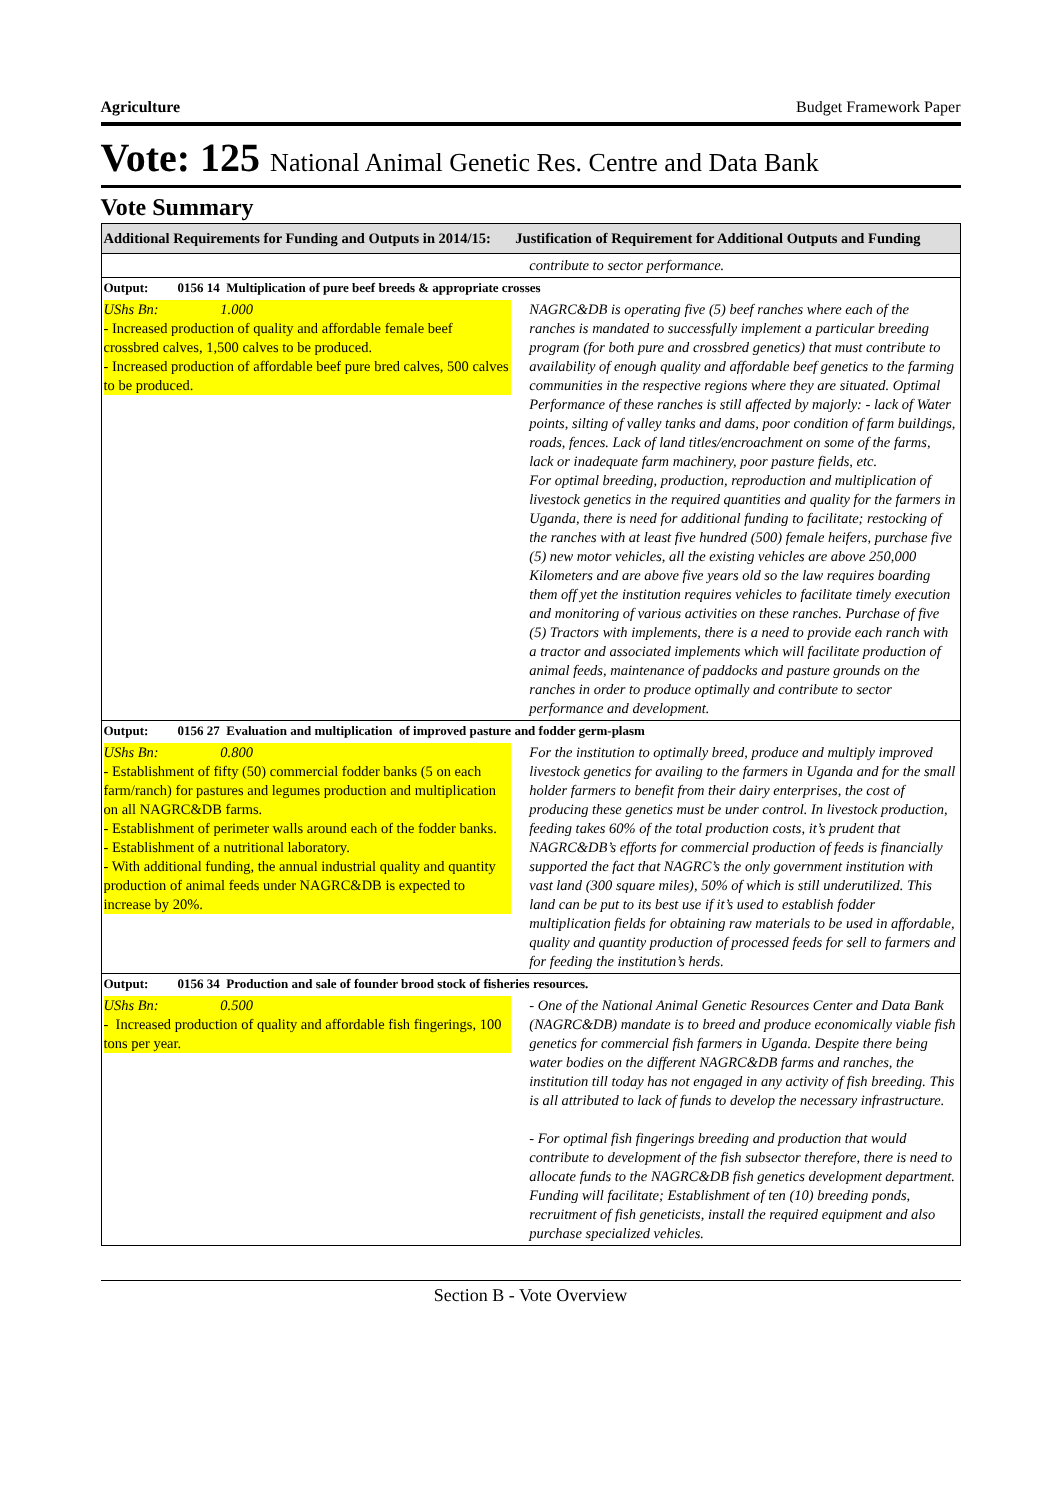Agriculture Budget Framework Paper
Vote: 125 National Animal Genetic Res. Centre and Data Bank
Vote Summary
| Additional Requirements for Funding and Outputs in 2014/15: | Justification of Requirement for Additional Outputs and Funding |
| --- | --- |
| | contribute to sector performance. |
| Output: 0156 14 Multiplication of pure beef breeds & appropriate crosses | |
| UShs Bn: 1.000 - Increased production of quality and affordable female beef crossbred calves, 1,500 calves to be produced. - Increased production of affordable beef pure bred calves, 500 calves to be produced. | NAGRC&DB is operating five (5) beef ranches where each of the ranches is mandated to successfully implement a particular breeding program (for both pure and crossbred genetics) that must contribute to availability of enough quality and affordable beef genetics to the farming communities in the respective regions where they are situated. Optimal Performance of these ranches is still affected by majorly: - lack of Water points, silting of valley tanks and dams, poor condition of farm buildings, roads, fences. Lack of land titles/encroachment on some of the farms, lack or inadequate farm machinery, poor pasture fields, etc. For optimal breeding, production, reproduction and multiplication of livestock genetics in the required quantities and quality for the farmers in Uganda, there is need for additional funding to facilitate; restocking of the ranches with at least five hundred (500) female heifers, purchase five (5) new motor vehicles, all the existing vehicles are above 250,000 Kilometers and are above five years old so the law requires boarding them off yet the institution requires vehicles to facilitate timely execution and monitoring of various activities on these ranches. Purchase of five (5) Tractors with implements, there is a need to provide each ranch with a tractor and associated implements which will facilitate production of animal feeds, maintenance of paddocks and pasture grounds on the ranches in order to produce optimally and contribute to sector performance and development. |
| Output: 0156 27 Evaluation and multiplication of improved pasture and fodder germ-plasm | |
| UShs Bn: 0.800 - Establishment of fifty (50) commercial fodder banks (5 on each farm/ranch) for pastures and legumes production and multiplication on all NAGRC&DB farms. - Establishment of perimeter walls around each of the fodder banks. - Establishment of a nutritional laboratory. - With additional funding, the annual industrial quality and quantity production of animal feeds under NAGRC&DB is expected to increase by 20%. | For the institution to optimally breed, produce and multiply improved livestock genetics for availing to the farmers in Uganda and for the small holder farmers to benefit from their dairy enterprises, the cost of producing these genetics must be under control. In livestock production, feeding takes 60% of the total production costs, it’s prudent that NAGRC&DB’s efforts for commercial production of feeds is financially supported the fact that NAGRC’s the only government institution with vast land (300 square miles), 50% of which is still underutilized. This land can be put to its best use if it’s used to establish fodder multiplication fields for obtaining raw materials to be used in affordable, quality and quantity production of processed feeds for sell to farmers and for feeding the institution’s herds. |
| Output: 0156 34 Production and sale of founder brood stock of fisheries resources. | |
| UShs Bn: 0.500 - Increased production of quality and affordable fish fingerings, 100 tons per year. | - One of the National Animal Genetic Resources Center and Data Bank (NAGRC&DB) mandate is to breed and produce economically viable fish genetics for commercial fish farmers in Uganda. Despite there being water bodies on the different NAGRC&DB farms and ranches, the institution till today has not engaged in any activity of fish breeding. This is all attributed to lack of funds to develop the necessary infrastructure. - For optimal fish fingerings breeding and production that would contribute to development of the fish subsector therefore, there is need to allocate funds to the NAGRC&DB fish genetics development department. Funding will facilitate; Establishment of ten (10) breeding ponds, recruitment of fish geneticists, install the required equipment and also purchase specialized vehicles. |
Section B - Vote Overview